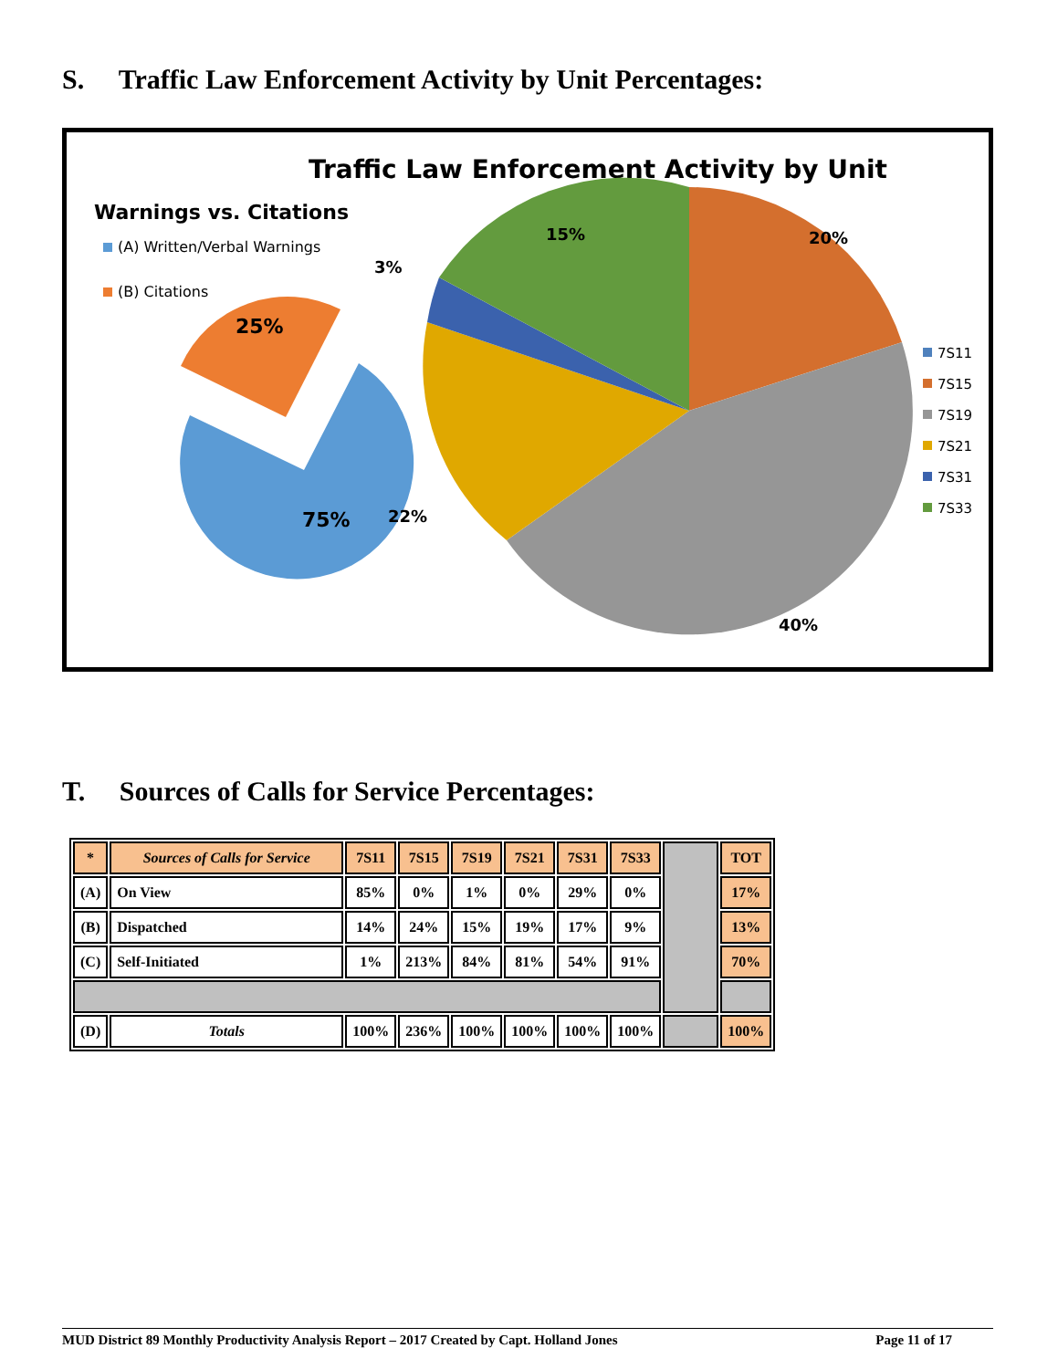S. Traffic Law Enforcement Activity by Unit Percentages:
Traffic Law Enforcement Activity by Unit
Warnings vs. Citations
(A) Written/Verbal Warnings
(B) Citations
25%
75%
15%
20%
3%
22%
40%
7S11
7S15
7S19
7S21
7S31
7S33
T. Sources of Calls for Service Percentages:
| * | Sources of Calls for Service | 7S11 | 7S15 | 7S19 | 7S21 | 7S31 | 7S33 | | TOT |
| (A) | On View | 85% | 0% | 1% | 0% | 29% | 0% | | 17% |
| (B) | Dispatched | 14% | 24% | 15% | 19% | 17% | 9% | | 13% |
| (C) | Self-Initiated | 1% | 213% | 84% | 81% | 54% | 91% | | 70% |
| (D) | Totals | 100% | 236% | 100% | 100% | 100% | 100% | | 100% |
MUD District 89 Monthly Productivity Analysis Report – 2017 Created by Capt. Holland Jones Page 11 of 17